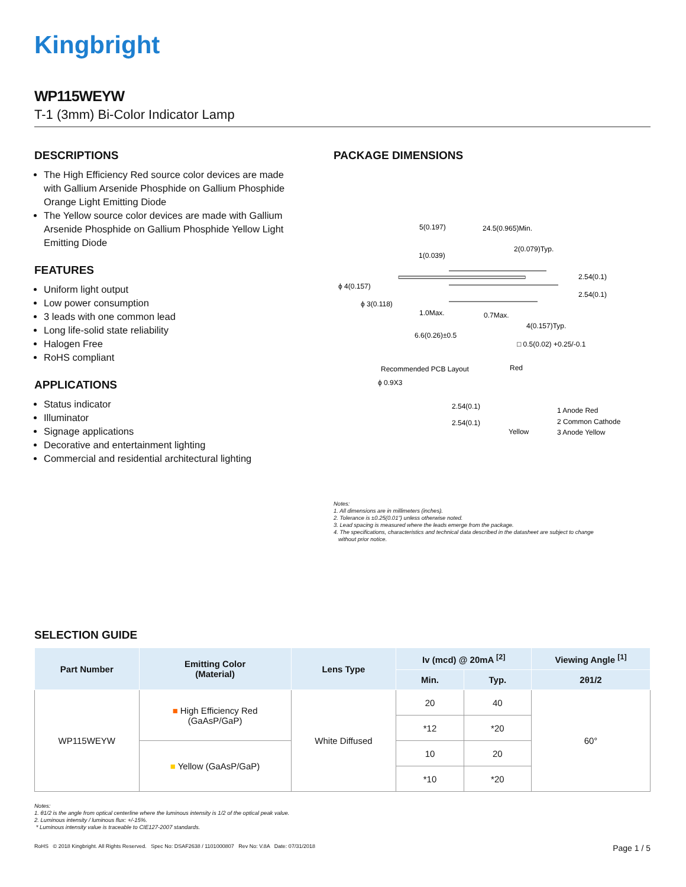Kingbright
WP115WEYW
T-1 (3mm) Bi-Color Indicator Lamp
DESCRIPTIONS
The High Efficiency Red source color devices are made with Gallium Arsenide Phosphide on Gallium Phosphide Orange Light Emitting Diode
The Yellow source color devices are made with Gallium Arsenide Phosphide on Gallium Phosphide Yellow Light Emitting Diode
FEATURES
Uniform light output
Low power consumption
3 leads with one common lead
Long life-solid state reliability
Halogen Free
RoHS compliant
APPLICATIONS
Status indicator
Illuminator
Signage applications
Decorative and entertainment lighting
Commercial and residential architectural lighting
PACKAGE DIMENSIONS
5(0.197)
24.5(0.965)Min.
2(0.079)Typ.
1(0.039)
ϕ 4(0.157)
ϕ 3(0.118)
1.0Max.
0.7Max.
2.54(0.1)
2.54(0.1)
4(0.157)Typ.
6.6(0.26)±0.5
□ 0.5(0.02) +0.25/-0.1
Recommended PCB Layout
ϕ 0.9X3
2.54(0.1)
2.54(0.1)
Red
Yellow
1 Anode Red
2 Common Cathode
3 Anode Yellow
Notes:
1. All dimensions are in millimeters (inches).
2. Tolerance is ±0.25(0.01") unless otherwise noted.
3. Lead spacing is measured where the leads emerge from the package.
4. The specifications, characteristics and technical data described in the datasheet are subject to change
without prior notice.
SELECTION GUIDE
| Part Number | Emitting Color (Material) | Lens Type | Iv (mcd) @ 20mA <sup>[2]</sup> | | Viewing Angle <sup>[1]</sup> |
| --- | --- | --- | --- | --- | --- |
| | | | Min. | Typ. | 2θ1/2 |
| WP115WEYW | ■ High Efficiency Red (GaAsP/GaP) | White Diffused | 20 | 40 | 60° |
| | | | *12 | *20 | |
| | ■ Yellow (GaAsP/GaP) | | 10 | 20 | |
| | | | *10 | *20 | |
Notes:
1. θ1/2 is the angle from optical centerline where the luminous intensity is 1/2 of the optical peak value.
2. Luminous intensity / luminous flux: +/-15%.
* Luminous intensity value is traceable to CIE127-2007 standards.
RoHS © 2018 Kingbright. All Rights Reserved. Spec No: DSAF2638 / 1101000807 Rev No: V.8A Date: 07/31/2018 Page 1 / 5